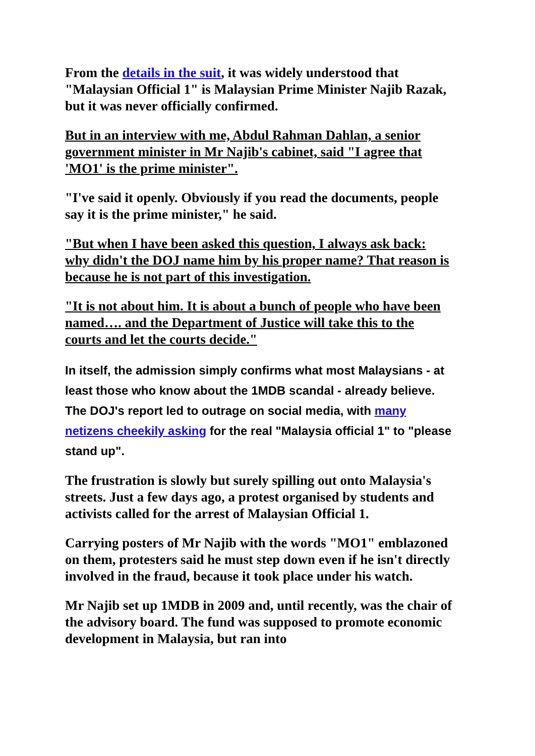From the details in the suit, it was widely understood that "Malaysian Official 1" is Malaysian Prime Minister Najib Razak, but it was never officially confirmed.
But in an interview with me, Abdul Rahman Dahlan, a senior government minister in Mr Najib's cabinet, said "I agree that 'MO1' is the prime minister".
"I've said it openly. Obviously if you read the documents, people say it is the prime minister," he said.
"But when I have been asked this question, I always ask back: why didn't the DOJ name him by his proper name? That reason is because he is not part of this investigation.
"It is not about him. It is about a bunch of people who have been named…. and the Department of Justice will take this to the courts and let the courts decide."
In itself, the admission simply confirms what most Malaysians - at least those who know about the 1MDB scandal - already believe. The DOJ's report led to outrage on social media, with many netizens cheekily asking for the real "Malaysia official 1" to "please stand up".
The frustration is slowly but surely spilling out onto Malaysia's streets. Just a few days ago, a protest organised by students and activists called for the arrest of Malaysian Official 1.
Carrying posters of Mr Najib with the words "MO1" emblazoned on them, protesters said he must step down even if he isn't directly involved in the fraud, because it took place under his watch.
Mr Najib set up 1MDB in 2009 and, until recently, was the chair of the advisory board. The fund was supposed to promote economic development in Malaysia, but ran into